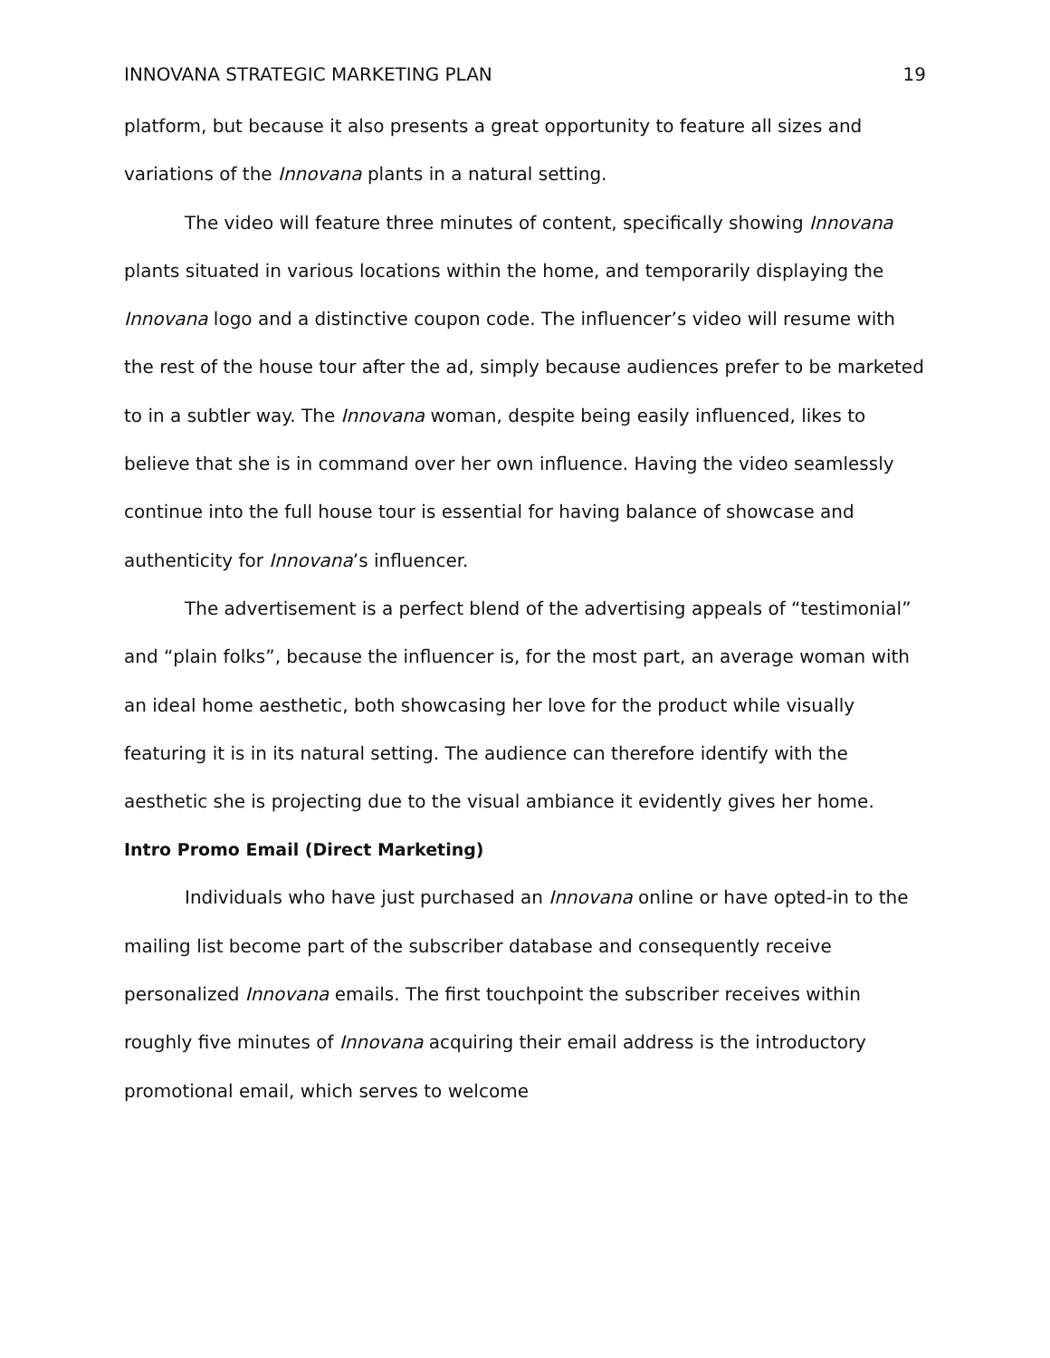INNOVANA STRATEGIC MARKETING PLAN 19
platform, but because it also presents a great opportunity to feature all sizes and variations of the Innovana plants in a natural setting.
The video will feature three minutes of content, specifically showing Innovana plants situated in various locations within the home, and temporarily displaying the Innovana logo and a distinctive coupon code. The influencer’s video will resume with the rest of the house tour after the ad, simply because audiences prefer to be marketed to in a subtler way. The Innovana woman, despite being easily influenced, likes to believe that she is in command over her own influence. Having the video seamlessly continue into the full house tour is essential for having balance of showcase and authenticity for Innovana’s influencer.
The advertisement is a perfect blend of the advertising appeals of “testimonial” and “plain folks”, because the influencer is, for the most part, an average woman with an ideal home aesthetic, both showcasing her love for the product while visually featuring it is in its natural setting. The audience can therefore identify with the aesthetic she is projecting due to the visual ambiance it evidently gives her home.
Intro Promo Email (Direct Marketing)
Individuals who have just purchased an Innovana online or have opted-in to the mailing list become part of the subscriber database and consequently receive personalized Innovana emails. The first touchpoint the subscriber receives within roughly five minutes of Innovana acquiring their email address is the introductory promotional email, which serves to welcome